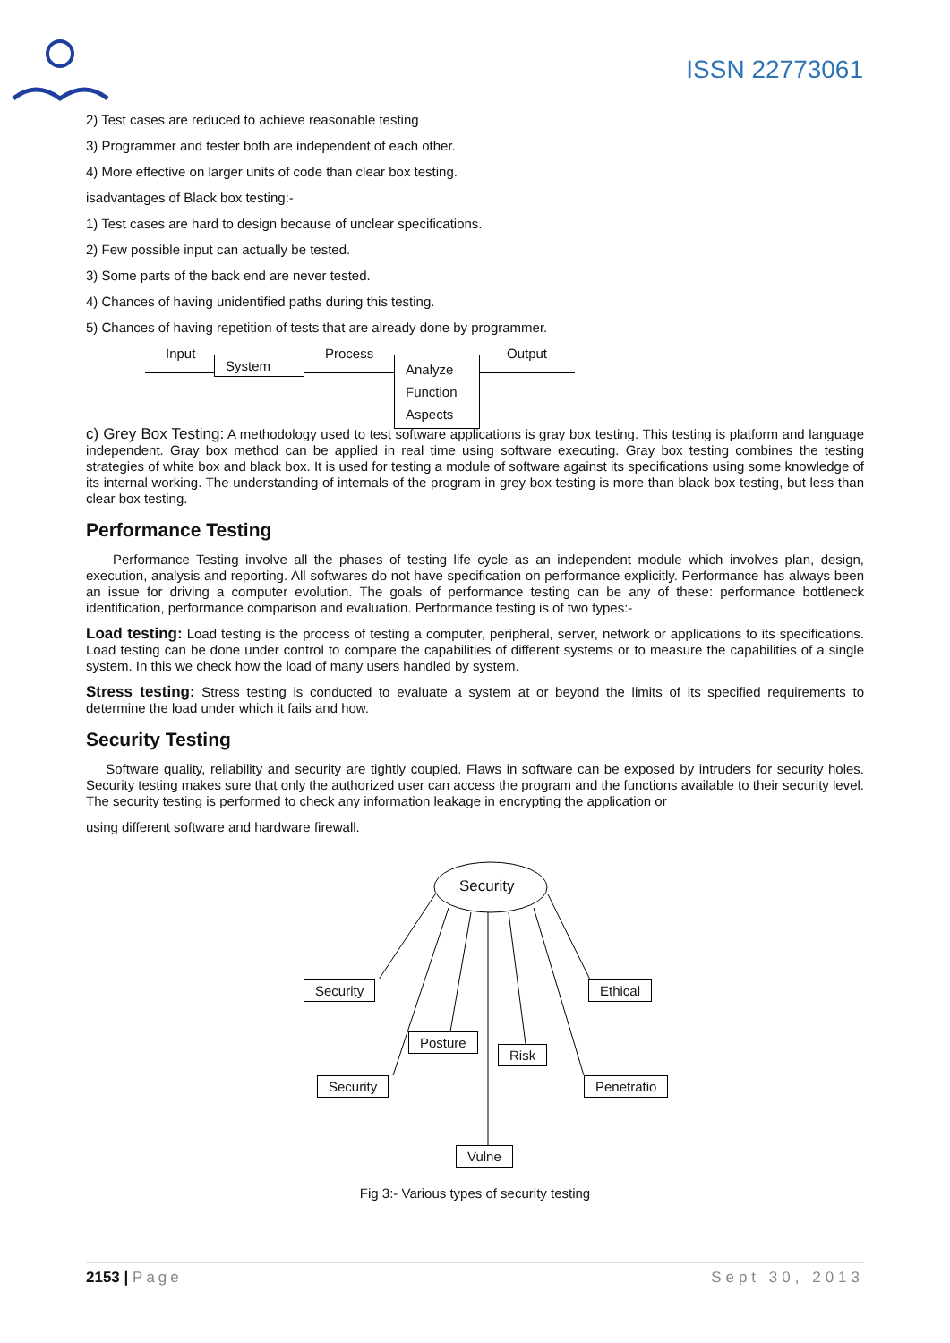ISSN 22773061
2) Test cases are reduced to achieve reasonable testing
3) Programmer and tester both are independent of each other.
4) More effective on larger units of code than clear box testing.
isadvantages of Black box testing:-
1) Test cases are hard to design because of unclear specifications.
2) Few possible input can actually be tested.
3) Some parts of the back end are never tested.
4) Chances of having unidentified paths during this testing.
5) Chances of having repetition of tests that are already done by programmer.
Input Process Output
System
Analyze
Function
Aspects
c) Grey Box Testing: A methodology used to test software applications is gray box testing. This testing is platform and language independent. Gray box method can be applied in real time using software executing. Gray box testing combines the testing strategies of white box and black box. It is used for testing a module of software against its specifications using some knowledge of its internal working. The understanding of internals of the program in grey box testing is more than black box testing, but less than clear box testing.
Performance Testing
Performance Testing involve all the phases of testing life cycle as an independent module which involves plan, design, execution, analysis and reporting. All softwares do not have specification on performance explicitly. Performance has always been an issue for driving a computer evolution. The goals of performance testing can be any of these: performance bottleneck identification, performance comparison and evaluation. Performance testing is of two types:-
Load testing: Load testing is the process of testing a computer, peripheral, server, network or applications to its specifications. Load testing can be done under control to compare the capabilities of different systems or to measure the capabilities of a single system. In this we check how the load of many users handled by system.
Stress testing: Stress testing is conducted to evaluate a system at or beyond the limits of its specified requirements to determine the load under which it fails and how.
Security Testing
Software quality, reliability and security are tightly coupled. Flaws in software can be exposed by intruders for security holes. Security testing makes sure that only the authorized user can access the program and the functions available to their security level. The security testing is performed to check any information leakage in encrypting the application or
using different software and hardware firewall.
Security
Security Ethical
Posture
Risk
Security Penetratio
Vulne
Fig 3:- Various types of security testing
2153 | Page Sept 30, 2013